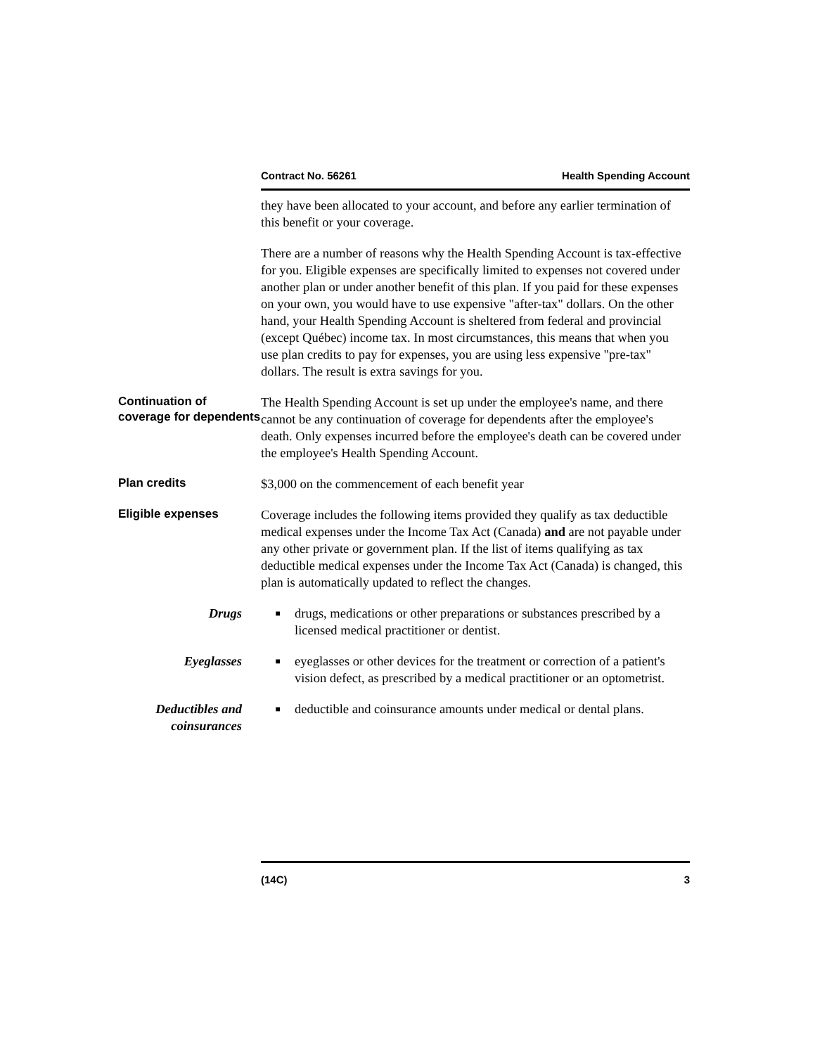Contract No. 56261 Health Spending Account
they have been allocated to your account, and before any earlier termination of this benefit or your coverage.
There are a number of reasons why the Health Spending Account is tax-effective for you. Eligible expenses are specifically limited to expenses not covered under another plan or under another benefit of this plan. If you paid for these expenses on your own, you would have to use expensive "after-tax" dollars. On the other hand, your Health Spending Account is sheltered from federal and provincial (except Québec) income tax. In most circumstances, this means that when you use plan credits to pay for expenses, you are using less expensive "pre-tax" dollars. The result is extra savings for you.
Continuation of coverage for dependents
The Health Spending Account is set up under the employee's name, and there cannot be any continuation of coverage for dependents after the employee's death. Only expenses incurred before the employee's death can be covered under the employee's Health Spending Account.
Plan credits
$3,000 on the commencement of each benefit year
Eligible expenses
Coverage includes the following items provided they qualify as tax deductible medical expenses under the Income Tax Act (Canada) and are not payable under any other private or government plan. If the list of items qualifying as tax deductible medical expenses under the Income Tax Act (Canada) is changed, this plan is automatically updated to reflect the changes.
Drugs
■
drugs, medications or other preparations or substances prescribed by a licensed medical practitioner or dentist.
Eyeglasses
■
eyeglasses or other devices for the treatment or correction of a patient's vision defect, as prescribed by a medical practitioner or an optometrist.
Deductibles and coinsurances
■
deductible and coinsurance amounts under medical or dental plans.
(14C) 3